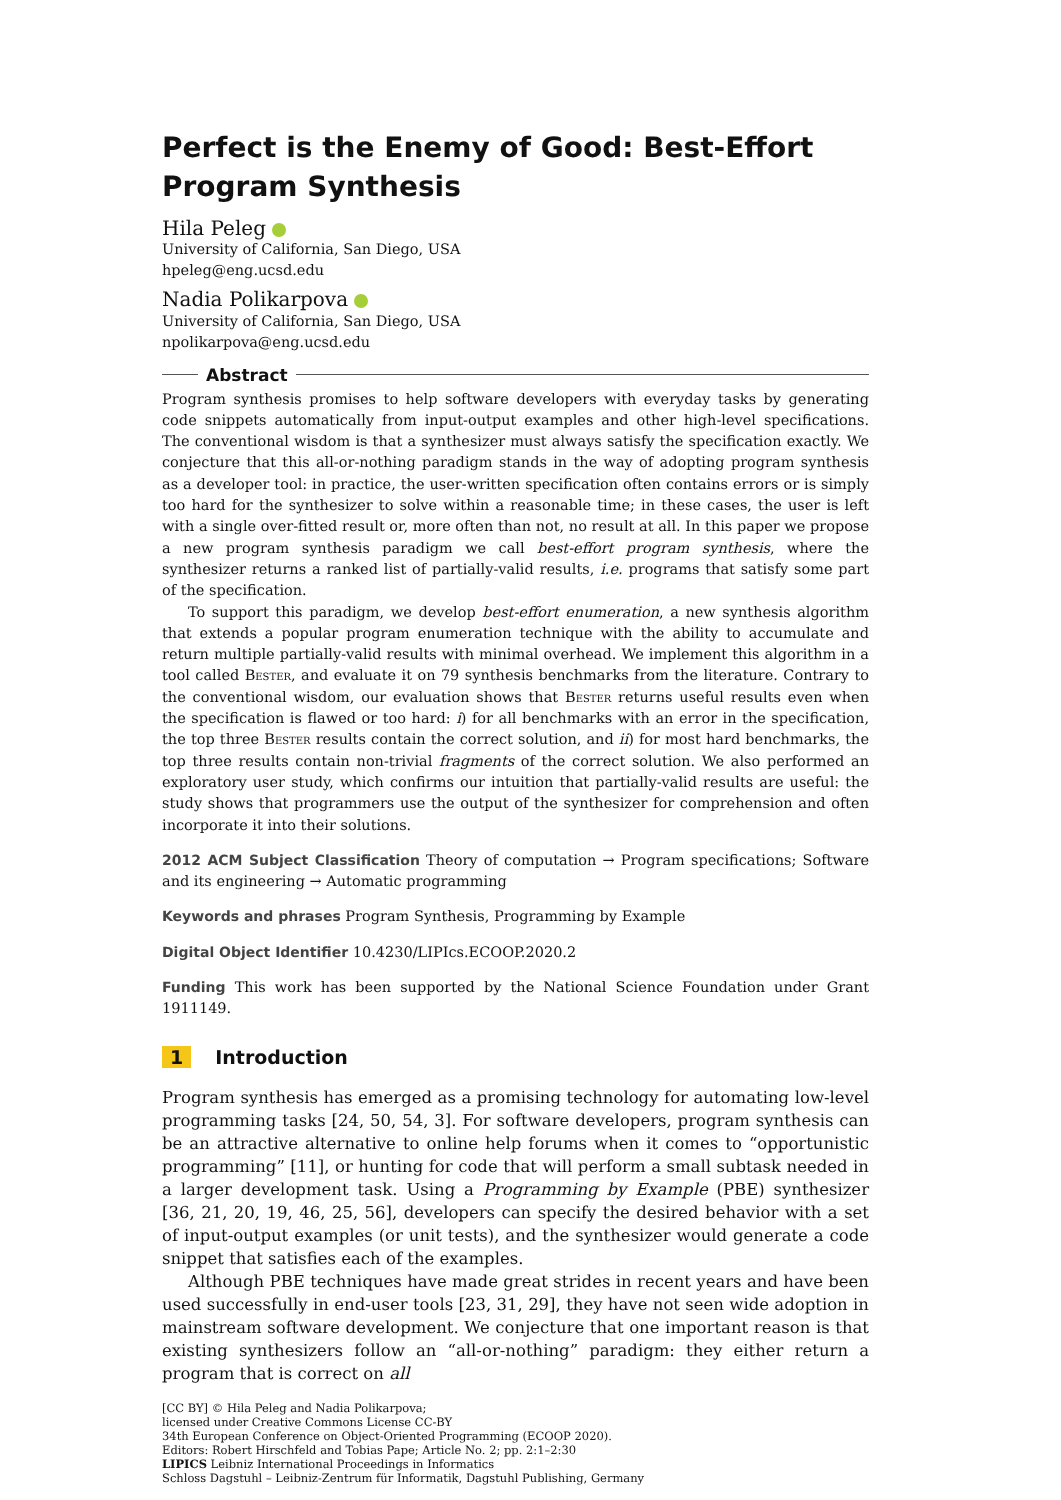Perfect is the Enemy of Good: Best-Effort Program Synthesis
Hila Peleg
University of California, San Diego, USA
hpeleg@eng.ucsd.edu
Nadia Polikarpova
University of California, San Diego, USA
npolikarpova@eng.ucsd.edu
Abstract
Program synthesis promises to help software developers with everyday tasks by generating code snippets automatically from input-output examples and other high-level specifications. The conventional wisdom is that a synthesizer must always satisfy the specification exactly. We conjecture that this all-or-nothing paradigm stands in the way of adopting program synthesis as a developer tool: in practice, the user-written specification often contains errors or is simply too hard for the synthesizer to solve within a reasonable time; in these cases, the user is left with a single over-fitted result or, more often than not, no result at all. In this paper we propose a new program synthesis paradigm we call best-effort program synthesis, where the synthesizer returns a ranked list of partially-valid results, i.e. programs that satisfy some part of the specification.
To support this paradigm, we develop best-effort enumeration, a new synthesis algorithm that extends a popular program enumeration technique with the ability to accumulate and return multiple partially-valid results with minimal overhead. We implement this algorithm in a tool called Bester, and evaluate it on 79 synthesis benchmarks from the literature. Contrary to the conventional wisdom, our evaluation shows that Bester returns useful results even when the specification is flawed or too hard: i) for all benchmarks with an error in the specification, the top three Bester results contain the correct solution, and ii) for most hard benchmarks, the top three results contain non-trivial fragments of the correct solution. We also performed an exploratory user study, which confirms our intuition that partially-valid results are useful: the study shows that programmers use the output of the synthesizer for comprehension and often incorporate it into their solutions.
2012 ACM Subject Classification Theory of computation → Program specifications; Software and its engineering → Automatic programming
Keywords and phrases Program Synthesis, Programming by Example
Digital Object Identifier 10.4230/LIPIcs.ECOOP.2020.2
Funding This work has been supported by the National Science Foundation under Grant 1911149.
1 Introduction
Program synthesis has emerged as a promising technology for automating low-level programming tasks [24, 50, 54, 3]. For software developers, program synthesis can be an attractive alternative to online help forums when it comes to “opportunistic programming” [11], or hunting for code that will perform a small subtask needed in a larger development task. Using a Programming by Example (PBE) synthesizer [36, 21, 20, 19, 46, 25, 56], developers can specify the desired behavior with a set of input-output examples (or unit tests), and the synthesizer would generate a code snippet that satisfies each of the examples.
Although PBE techniques have made great strides in recent years and have been used successfully in end-user tools [23, 31, 29], they have not seen wide adoption in mainstream software development. We conjecture that one important reason is that existing synthesizers follow an “all-or-nothing” paradigm: they either return a program that is correct on all
[CC BY] © Hila Peleg and Nadia Polikarpova;
licensed under Creative Commons License CC-BY
34th European Conference on Object-Oriented Programming (ECOOP 2020).
Editors: Robert Hirschfeld and Tobias Pape; Article No. 2; pp. 2:1–2:30
LIPICS Leibniz International Proceedings in Informatics
Schloss Dagstuhl – Leibniz-Zentrum für Informatik, Dagstuhl Publishing, Germany